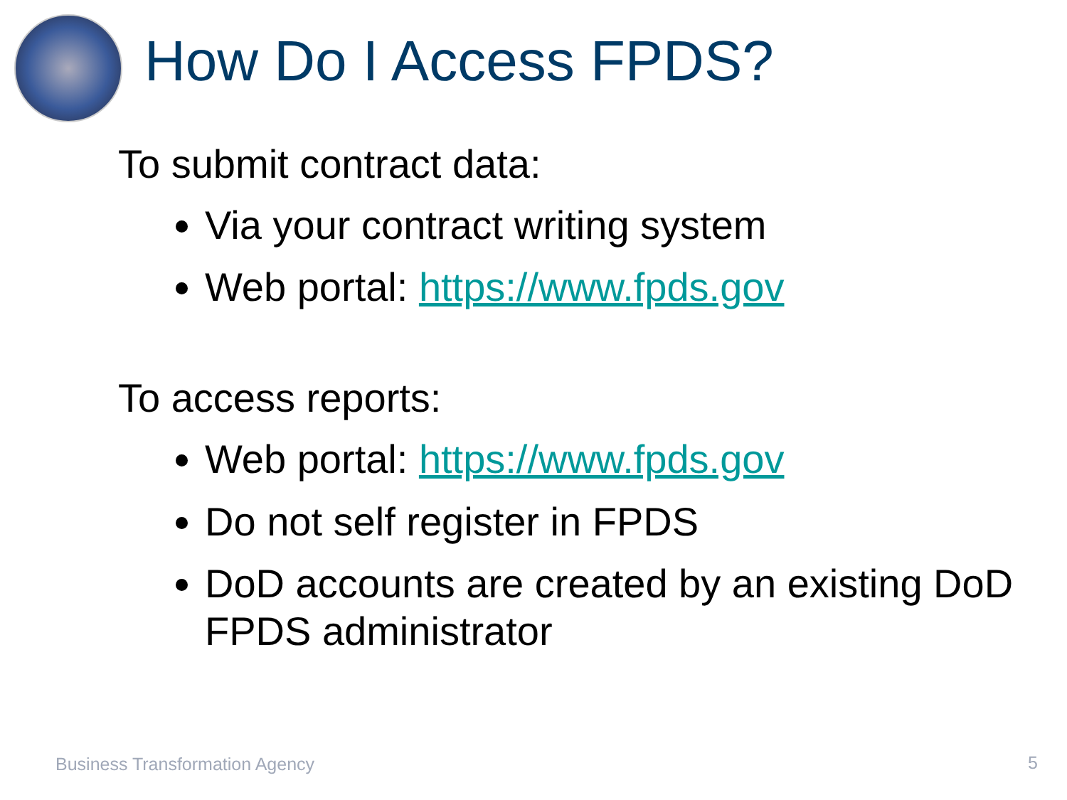How Do I Access FPDS?
To submit contract data:
Via your contract writing system
Web portal: https://www.fpds.gov
To access reports:
Web portal: https://www.fpds.gov
Do not self register in FPDS
DoD accounts are created by an existing DoD FPDS administrator
Business Transformation Agency 5